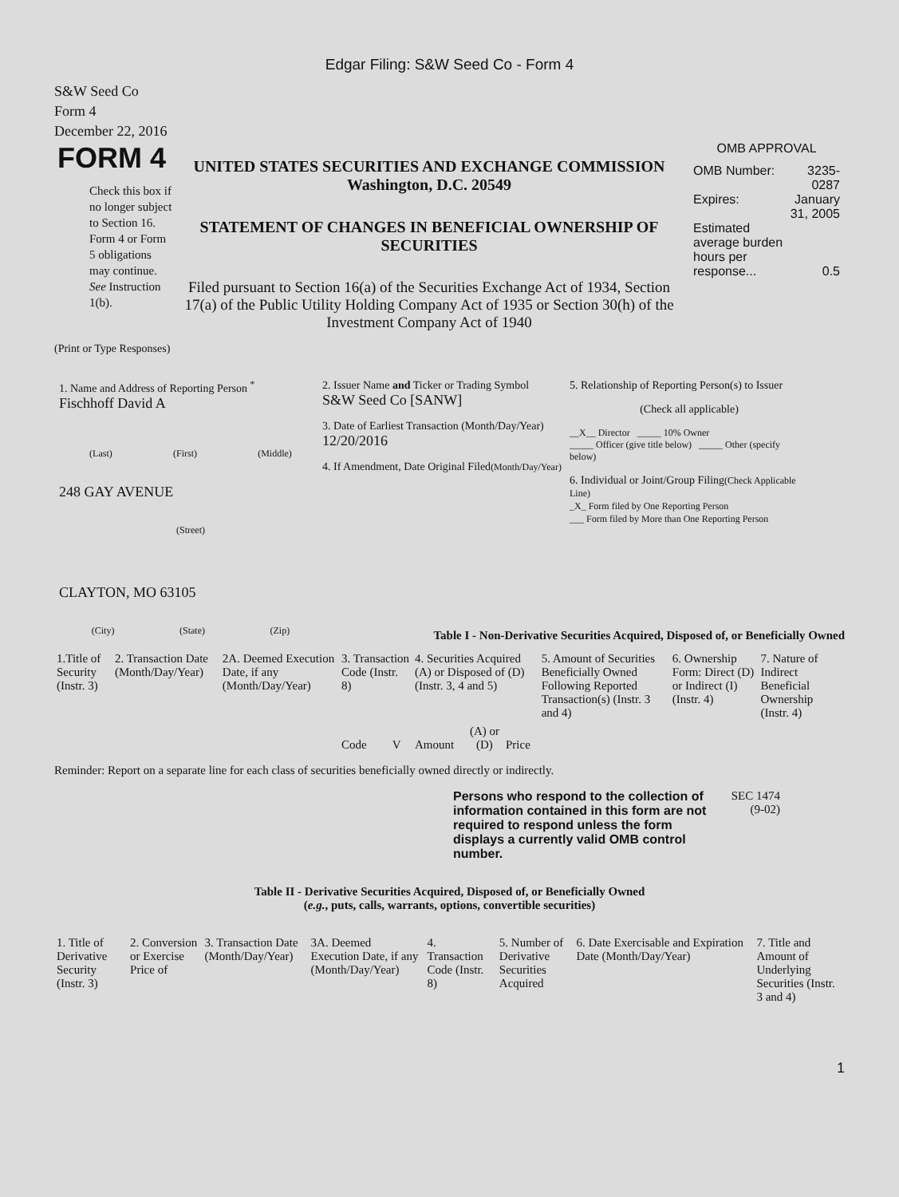Edgar Filing: S&W Seed Co - Form 4
S&W Seed Co
Form 4
December 22, 2016
FORM 4
Check this box if no longer subject to Section 16. Form 4 or Form 5 obligations may continue. See Instruction 1(b).
UNITED STATES SECURITIES AND EXCHANGE COMMISSION
Washington, D.C. 20549
STATEMENT OF CHANGES IN BENEFICIAL OWNERSHIP OF SECURITIES
Filed pursuant to Section 16(a) of the Securities Exchange Act of 1934, Section 17(a) of the Public Utility Holding Company Act of 1935 or Section 30(h) of the Investment Company Act of 1940
OMB APPROVAL
| OMB Number: | 3235-0287 |
| Expires: | January 31, 2005 |
| Estimated average burden hours per response... | 0.5 |
(Print or Type Responses)
1. Name and Address of Reporting Person <sup>*</sup>
Fischhoff David A
(Last) (First) (Middle)
248 GAY AVENUE
(Street)
CLAYTON, MO 63105
(City) (State) (Zip)
2. Issuer Name and Ticker or Trading Symbol
S&W Seed Co [SANW]
3. Date of Earliest Transaction (Month/Day/Year)
12/20/2016
4. If Amendment, Date Original Filed(Month/Day/Year)
5. Relationship of Reporting Person(s) to Issuer
(Check all applicable)
__X__ Director _____ 10% Owner
_____ Officer (give title below) _____ Other (specify below)
6. Individual or Joint/Group Filing(Check Applicable Line)
_X_ Form filed by One Reporting Person
___ Form filed by More than One Reporting Person
Table I - Non-Derivative Securities Acquired, Disposed of, or Beneficially Owned
| 1.Title of Security (Instr. 3) | 2. Transaction Date (Month/Day/Year) | 2A. Deemed Execution Date, if any (Month/Day/Year) | 3. Transaction Code (Instr. 8) | | 4. Securities Acquired (A) or Disposed of (D) (Instr. 3, 4 and 5) | | | 5. Amount of Securities Beneficially Owned Following Reported Transaction(s) (Instr. 3 and 4) | 6. Ownership Form: Direct (D) or Indirect (I) (Instr. 4) | 7. Nature of Indirect Beneficial Ownership (Instr. 4) |
| --- | --- | --- | --- | --- | --- | --- | --- | --- | --- | --- |
| | | | Code | V | Amount | (A) or (D) | Price | | | |
Reminder: Report on a separate line for each class of securities beneficially owned directly or indirectly.
Persons who respond to the collection of information contained in this form are not required to respond unless the form displays a currently valid OMB control number.
SEC 1474 (9-02)
Table II - Derivative Securities Acquired, Disposed of, or Beneficially Owned
(e.g., puts, calls, warrants, options, convertible securities)
| 1. Title of Derivative Security (Instr. 3) | 2. Conversion or Exercise Price of | 3. Transaction Date (Month/Day/Year) | 3A. Deemed Execution Date, if any (Month/Day/Year) | 4. Transaction Code (Instr. 8) | 5. Number of Derivative Securities Acquired | 6. Date Exercisable and Expiration Date (Month/Day/Year) | 7. Title and Amount of Underlying Securities (Instr. 3 and 4) |
| --- | --- | --- | --- | --- | --- | --- | --- |
1